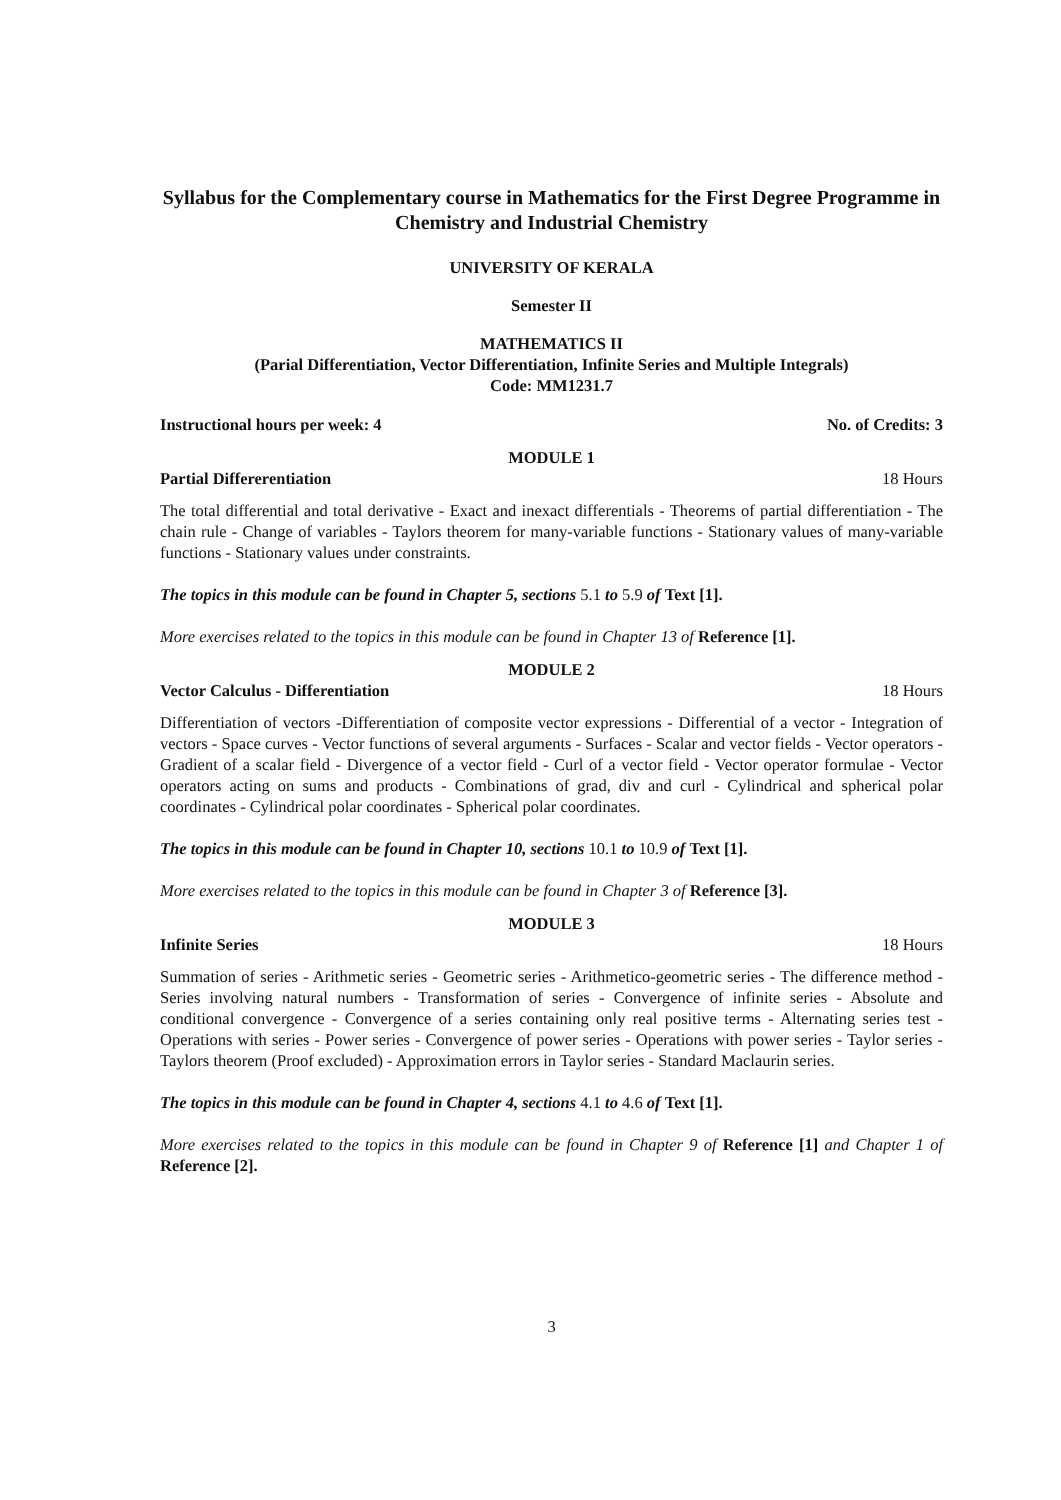Syllabus for the Complementary course in Mathematics for the First Degree Programme in Chemistry and Industrial Chemistry
UNIVERSITY OF KERALA
Semester II
MATHEMATICS II
(Parial Differentiation, Vector Differentiation, Infinite Series and Multiple Integrals)
Code: MM1231.7
Instructional hours per week: 4 No. of Credits: 3
MODULE 1
Partial Differerentiation 18 Hours
The total differential and total derivative - Exact and inexact differentials - Theorems of partial differentiation - The chain rule - Change of variables - Taylors theorem for many-variable functions - Stationary values of many-variable functions - Stationary values under constraints.
The topics in this module can be found in Chapter 5, sections 5.1 to 5.9 of Text [1].
More exercises related to the topics in this module can be found in Chapter 13 of Reference [1].
MODULE 2
Vector Calculus - Differentiation 18 Hours
Differentiation of vectors -Differentiation of composite vector expressions - Differential of a vector - Integration of vectors - Space curves - Vector functions of several arguments - Surfaces - Scalar and vector fields - Vector operators - Gradient of a scalar field - Divergence of a vector field - Curl of a vector field - Vector operator formulae - Vector operators acting on sums and products - Combinations of grad, div and curl - Cylindrical and spherical polar coordinates - Cylindrical polar coordinates - Spherical polar coordinates.
The topics in this module can be found in Chapter 10, sections 10.1 to 10.9 of Text [1].
More exercises related to the topics in this module can be found in Chapter 3 of Reference [3].
MODULE 3
Infinite Series 18 Hours
Summation of series - Arithmetic series - Geometric series - Arithmetico-geometric series - The difference method - Series involving natural numbers - Transformation of series - Convergence of infinite series - Absolute and conditional convergence - Convergence of a series containing only real positive terms - Alternating series test - Operations with series - Power series - Convergence of power series - Operations with power series - Taylor series - Taylors theorem (Proof excluded) - Approximation errors in Taylor series - Standard Maclaurin series.
The topics in this module can be found in Chapter 4, sections 4.1 to 4.6 of Text [1].
More exercises related to the topics in this module can be found in Chapter 9 of Reference [1] and Chapter 1 of Reference [2].
3